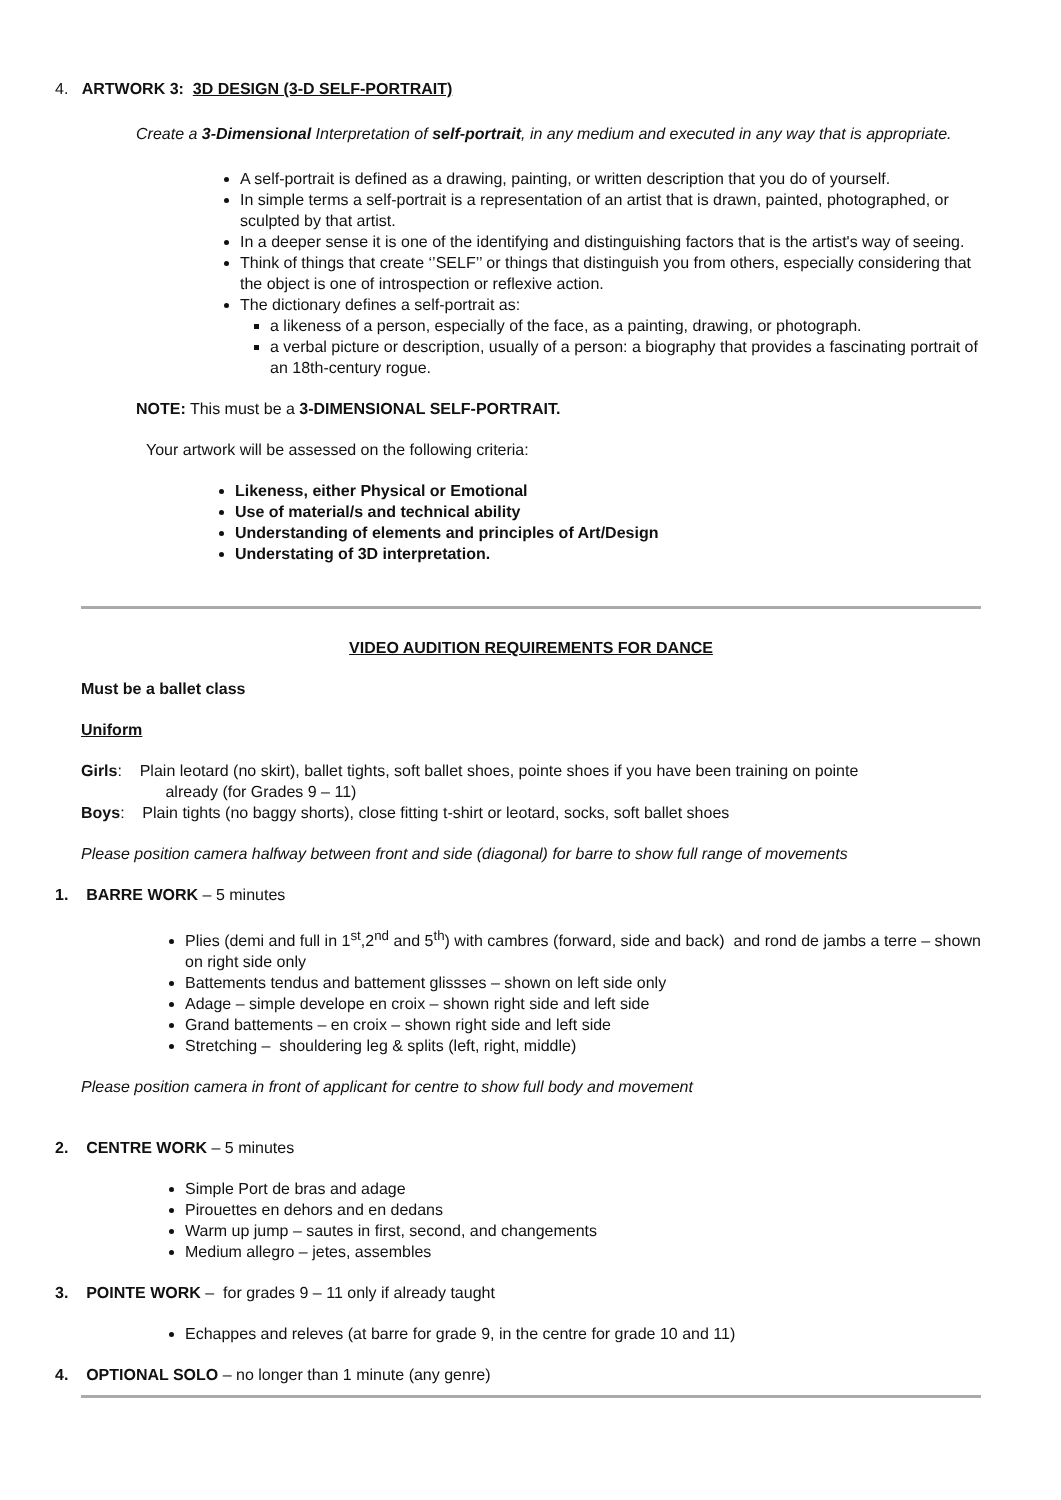4. ARTWORK 3: 3D DESIGN (3-D SELF-PORTRAIT)
Create a 3-Dimensional Interpretation of self-portrait, in any medium and executed in any way that is appropriate.
A self-portrait is defined as a drawing, painting, or written description that you do of yourself.
In simple terms a self-portrait is a representation of an artist that is drawn, painted, photographed, or sculpted by that artist.
In a deeper sense it is one of the identifying and distinguishing factors that is the artist's way of seeing.
Think of things that create ‘’SELF’’ or things that distinguish you from others, especially considering that the object is one of introspection or reflexive action.
The dictionary defines a self-portrait as:
a likeness of a person, especially of the face, as a painting, drawing, or photograph.
a verbal picture or description, usually of a person: a biography that provides a fascinating portrait of an 18th-century rogue.
NOTE: This must be a 3-DIMENSIONAL SELF-PORTRAIT.
Your artwork will be assessed on the following criteria:
Likeness, either Physical or Emotional
Use of material/s and technical ability
Understanding of elements and principles of Art/Design
Understating of 3D interpretation.
VIDEO AUDITION REQUIREMENTS FOR DANCE
Must be a ballet class
Uniform
Girls: Plain leotard (no skirt), ballet tights, soft ballet shoes, pointe shoes if you have been training on pointe
already (for Grades 9 – 11)
Boys: Plain tights (no baggy shorts), close fitting t-shirt or leotard, socks, soft ballet shoes
Please position camera halfway between front and side (diagonal) for barre to show full range of movements
1. BARRE WORK – 5 minutes
Plies (demi and full in 1<sup>st</sup>,2<sup>nd</sup> and 5<sup>th</sup>) with cambres (forward, side and back) and rond de jambs a terre – shown on right side only
Battements tendus and battement glissses – shown on left side only
Adage – simple develope en croix – shown right side and left side
Grand battements – en croix – shown right side and left side
Stretching – shouldering leg & splits (left, right, middle)
Please position camera in front of applicant for centre to show full body and movement
2. CENTRE WORK – 5 minutes
Simple Port de bras and adage
Pirouettes en dehors and en dedans
Warm up jump – sautes in first, second, and changements
Medium allegro – jetes, assembles
3. POINTE WORK – for grades 9 – 11 only if already taught
Echappes and releves (at barre for grade 9, in the centre for grade 10 and 11)
4. OPTIONAL SOLO – no longer than 1 minute (any genre)